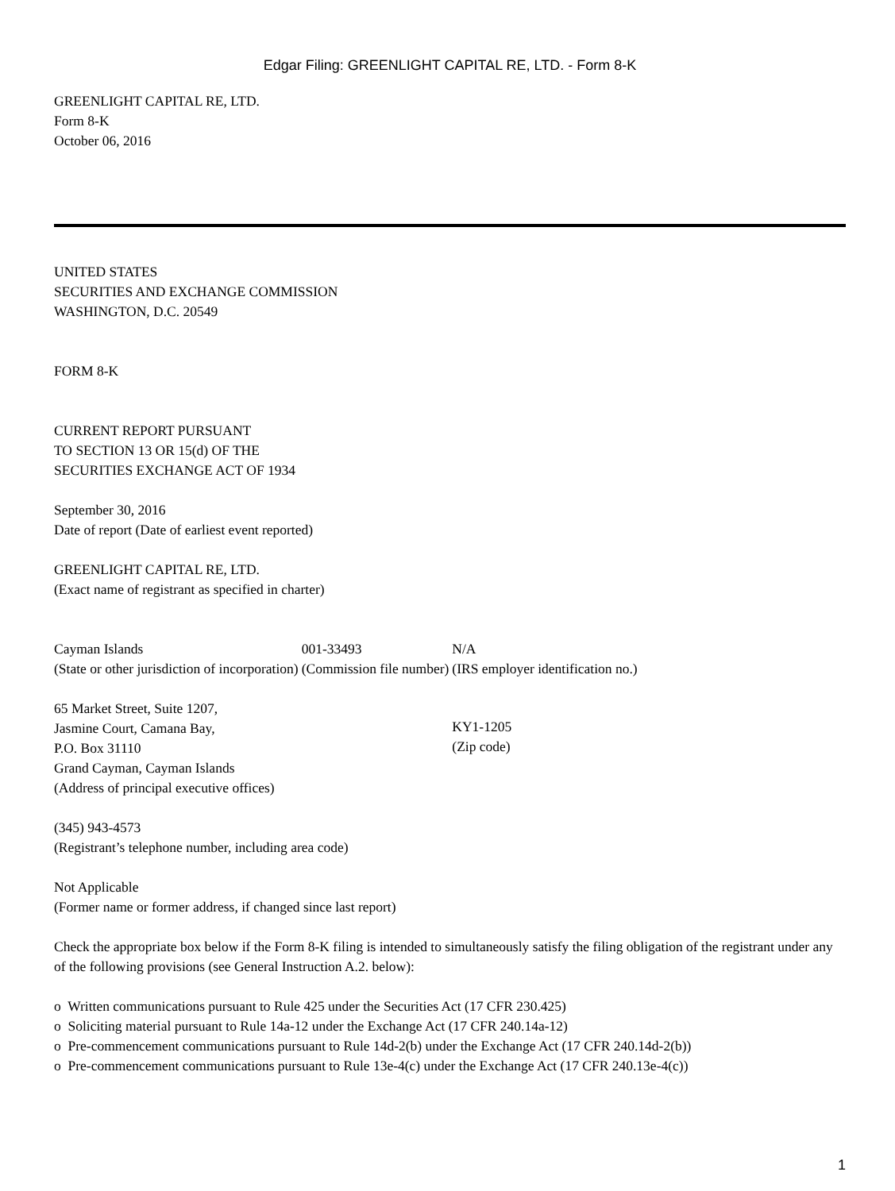Edgar Filing: GREENLIGHT CAPITAL RE, LTD. - Form 8-K
GREENLIGHT CAPITAL RE, LTD.
Form 8-K
October 06, 2016
UNITED STATES
SECURITIES AND EXCHANGE COMMISSION
WASHINGTON, D.C. 20549
FORM 8-K
CURRENT REPORT PURSUANT
TO SECTION 13 OR 15(d) OF THE
SECURITIES EXCHANGE ACT OF 1934
September 30, 2016
Date of report (Date of earliest event reported)
GREENLIGHT CAPITAL RE, LTD.
(Exact name of registrant as specified in charter)
| Cayman Islands | 001-33493 | N/A |
| (State or other jurisdiction of incorporation) | (Commission file number) | (IRS employer identification no.) |
| 65 Market Street, Suite 1207, Jasmine Court, Camana Bay, P.O. Box 31110 Grand Cayman, Cayman Islands (Address of principal executive offices) | | KY1-1205 (Zip code) |
(345) 943-4573
(Registrant’s telephone number, including area code)
Not Applicable
(Former name or former address, if changed since last report)
Check the appropriate box below if the Form 8-K filing is intended to simultaneously satisfy the filing obligation of the registrant under any of the following provisions (see General Instruction A.2. below):
o Written communications pursuant to Rule 425 under the Securities Act (17 CFR 230.425)
o Soliciting material pursuant to Rule 14a-12 under the Exchange Act (17 CFR 240.14a-12)
o Pre-commencement communications pursuant to Rule 14d-2(b) under the Exchange Act (17 CFR 240.14d-2(b))
o Pre-commencement communications pursuant to Rule 13e-4(c) under the Exchange Act (17 CFR 240.13e-4(c))
1